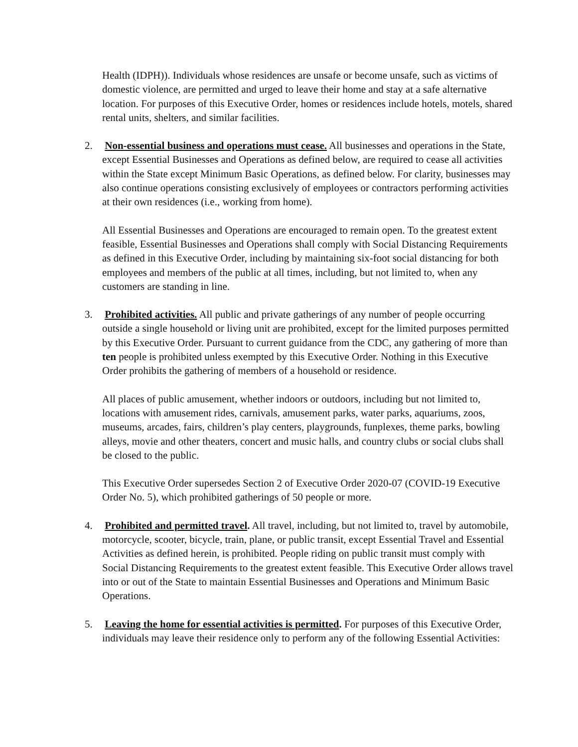Health (IDPH)). Individuals whose residences are unsafe or become unsafe, such as victims of domestic violence, are permitted and urged to leave their home and stay at a safe alternative location. For purposes of this Executive Order, homes or residences include hotels, motels, shared rental units, shelters, and similar facilities.
2. Non-essential business and operations must cease. All businesses and operations in the State, except Essential Businesses and Operations as defined below, are required to cease all activities within the State except Minimum Basic Operations, as defined below. For clarity, businesses may also continue operations consisting exclusively of employees or contractors performing activities at their own residences (i.e., working from home).
All Essential Businesses and Operations are encouraged to remain open. To the greatest extent feasible, Essential Businesses and Operations shall comply with Social Distancing Requirements as defined in this Executive Order, including by maintaining six-foot social distancing for both employees and members of the public at all times, including, but not limited to, when any customers are standing in line.
3. Prohibited activities. All public and private gatherings of any number of people occurring outside a single household or living unit are prohibited, except for the limited purposes permitted by this Executive Order. Pursuant to current guidance from the CDC, any gathering of more than ten people is prohibited unless exempted by this Executive Order. Nothing in this Executive Order prohibits the gathering of members of a household or residence.
All places of public amusement, whether indoors or outdoors, including but not limited to, locations with amusement rides, carnivals, amusement parks, water parks, aquariums, zoos, museums, arcades, fairs, children’s play centers, playgrounds, funplexes, theme parks, bowling alleys, movie and other theaters, concert and music halls, and country clubs or social clubs shall be closed to the public.
This Executive Order supersedes Section 2 of Executive Order 2020-07 (COVID-19 Executive Order No. 5), which prohibited gatherings of 50 people or more.
4. Prohibited and permitted travel. All travel, including, but not limited to, travel by automobile, motorcycle, scooter, bicycle, train, plane, or public transit, except Essential Travel and Essential Activities as defined herein, is prohibited. People riding on public transit must comply with Social Distancing Requirements to the greatest extent feasible. This Executive Order allows travel into or out of the State to maintain Essential Businesses and Operations and Minimum Basic Operations.
5. Leaving the home for essential activities is permitted. For purposes of this Executive Order, individuals may leave their residence only to perform any of the following Essential Activities: